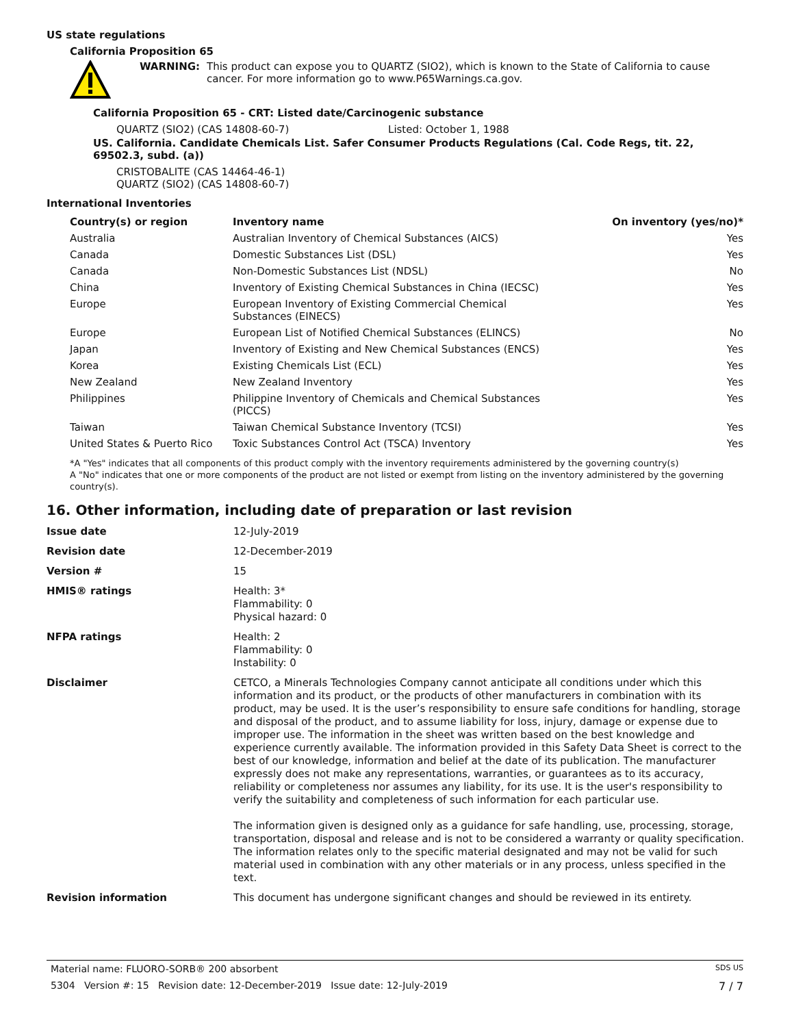US state regulations
California Proposition 65
WARNING: This product can expose you to QUARTZ (SIO2), which is known to the State of California to cause cancer. For more information go to www.P65Warnings.ca.gov.
California Proposition 65 - CRT: Listed date/Carcinogenic substance
QUARTZ (SIO2) (CAS 14808-60-7) Listed: October 1, 1988
US. California. Candidate Chemicals List. Safer Consumer Products Regulations (Cal. Code Regs, tit. 22, 69502.3, subd. (a))
CRISTOBALITE (CAS 14464-46-1)
QUARTZ (SIO2) (CAS 14808-60-7)
International Inventories
| Country(s) or region | Inventory name | On inventory (yes/no)* |
| --- | --- | --- |
| Australia | Australian Inventory of Chemical Substances (AICS) | Yes |
| Canada | Domestic Substances List (DSL) | Yes |
| Canada | Non-Domestic Substances List (NDSL) | No |
| China | Inventory of Existing Chemical Substances in China (IECSC) | Yes |
| Europe | European Inventory of Existing Commercial Chemical Substances (EINECS) | Yes |
| Europe | European List of Notified Chemical Substances (ELINCS) | No |
| Japan | Inventory of Existing and New Chemical Substances (ENCS) | Yes |
| Korea | Existing Chemicals List (ECL) | Yes |
| New Zealand | New Zealand Inventory | Yes |
| Philippines | Philippine Inventory of Chemicals and Chemical Substances (PICCS) | Yes |
| Taiwan | Taiwan Chemical Substance Inventory (TCSI) | Yes |
| United States & Puerto Rico | Toxic Substances Control Act (TSCA) Inventory | Yes |
*A "Yes" indicates that all components of this product comply with the inventory requirements administered by the governing country(s)
A "No" indicates that one or more components of the product are not listed or exempt from listing on the inventory administered by the governing country(s).
16. Other information, including date of preparation or last revision
| Issue date | 12-July-2019 |
| Revision date | 12-December-2019 |
| Version # | 15 |
| HMIS® ratings | Health: 3* Flammability: 0 Physical hazard: 0 |
| NFPA ratings | Health: 2 Flammability: 0 Instability: 0 |
| Disclaimer | CETCO, a Minerals Technologies Company cannot anticipate all conditions under which this information and its product, or the products of other manufacturers in combination with its product, may be used. It is the user’s responsibility to ensure safe conditions for handling, storage and disposal of the product, and to assume liability for loss, injury, damage or expense due to improper use. The information in the sheet was written based on the best knowledge and experience currently available. The information provided in this Safety Data Sheet is correct to the best of our knowledge, information and belief at the date of its publication. The manufacturer expressly does not make any representations, warranties, or guarantees as to its accuracy, reliability or completeness nor assumes any liability, for its use. It is the user's responsibility to verify the suitability and completeness of such information for each particular use. The information given is designed only as a guidance for safe handling, use, processing, storage, transportation, disposal and release and is not to be considered a warranty or quality specification. The information relates only to the specific material designated and may not be valid for such material used in combination with any other materials or in any process, unless specified in the text. |
| Revision information | This document has undergone significant changes and should be reviewed in its entirety. |
Material name: FLUORO-SORB® 200 absorbent SDS US
5304 Version #: 15 Revision date: 12-December-2019 Issue date: 12-July-2019 7 / 7